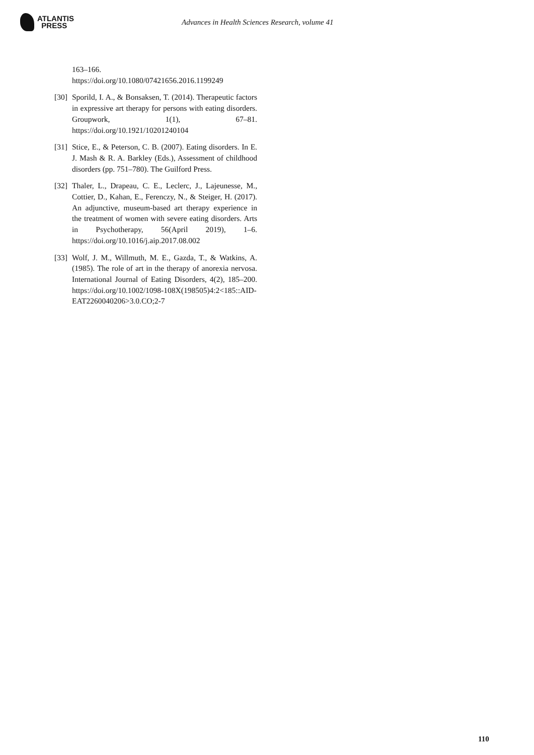ATLANTIS
PRESS
Advances in Health Sciences Research, volume 41
163–166.
https://doi.org/10.1080/07421656.2016.1199249
[30]
Sporild, I. A., & Bonsaksen, T. (2014). Therapeutic factors in expressive art therapy for persons with eating disorders. Groupwork, 1(1), 67–81. https://doi.org/10.1921/10201240104
[31]
Stice, E., & Peterson, C. B. (2007). Eating disorders. In E. J. Mash & R. A. Barkley (Eds.), Assessment of childhood disorders (pp. 751–780). The Guilford Press.
[32]
Thaler, L., Drapeau, C. E., Leclerc, J., Lajeunesse, M., Cottier, D., Kahan, E., Ferenczy, N., & Steiger, H. (2017). An adjunctive, museum-based art therapy experience in the treatment of women with severe eating disorders. Arts in Psychotherapy, 56(April 2019), 1–6. https://doi.org/10.1016/j.aip.2017.08.002
[33]
Wolf, J. M., Willmuth, M. E., Gazda, T., & Watkins, A. (1985). The role of art in the therapy of anorexia nervosa. International Journal of Eating Disorders, 4(2), 185–200. https://doi.org/10.1002/1098-108X(198505)4:2<185::AID-EAT2260040206>3.0.CO;2-7
110